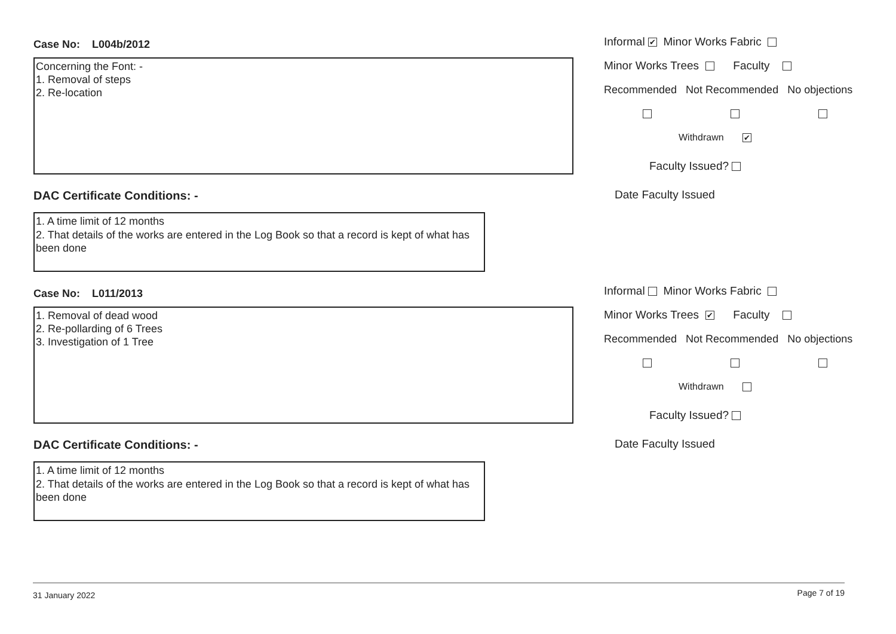Case No: L004b/2012
Concerning the Font: -
1. Removal of steps
2. Re-location
DAC Certificate Conditions: -
1. A time limit of 12 months
2. That details of the works are entered in the Log Book so that a record is kept of what has been done
Informal ✔ Minor Works Fabric
Minor Works Trees Faculty
Recommended Not Recommended No objections
Withdrawn ✔
Faculty Issued?
Date Faculty Issued
Case No: L011/2013
1. Removal of dead wood
2. Re-pollarding of 6 Trees
3. Investigation of 1 Tree
DAC Certificate Conditions: -
1. A time limit of 12 months
2. That details of the works are entered in the Log Book so that a record is kept of what has been done
Informal Minor Works Fabric
Minor Works Trees ✔ Faculty
Recommended Not Recommended No objections
Withdrawn
Faculty Issued?
Date Faculty Issued
31 January 2022 Page 7 of 19